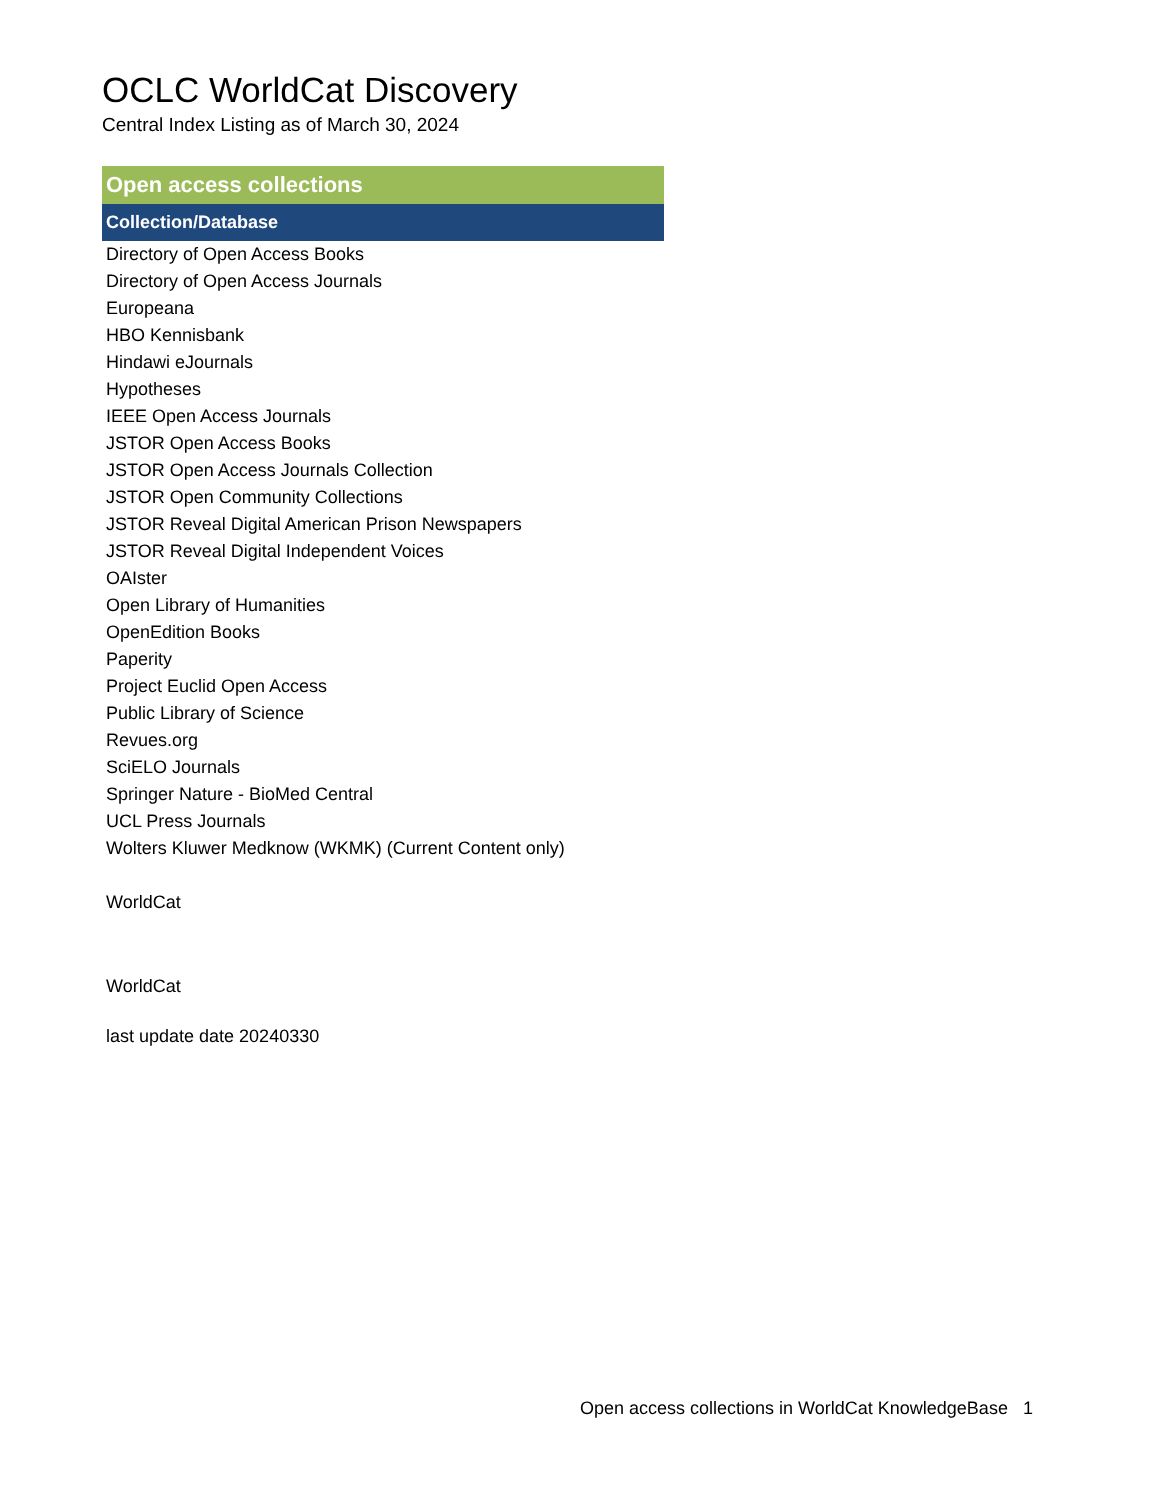OCLC WorldCat Discovery
Central Index Listing as of March 30, 2024
| Open access collections |
| --- |
| Collection/Database |
| Directory of Open Access Books |
| Directory of Open Access Journals |
| Europeana |
| HBO Kennisbank |
| Hindawi eJournals |
| Hypotheses |
| IEEE Open Access Journals |
| JSTOR Open Access Books |
| JSTOR Open Access Journals Collection |
| JSTOR Open Community Collections |
| JSTOR Reveal Digital American Prison Newspapers |
| JSTOR Reveal Digital Independent Voices |
| OAIster |
| Open Library of Humanities |
| OpenEdition Books |
| Paperity |
| Project Euclid Open Access |
| Public Library of Science |
| Revues.org |
| SciELO Journals |
| Springer Nature - BioMed Central |
| UCL Press Journals |
| Wolters Kluwer Medknow (WKMK) (Current Content only) |
| WorldCat |
| WorldCat |
| last update date 20240330 |
Open access collections in WorldCat KnowledgeBase 1